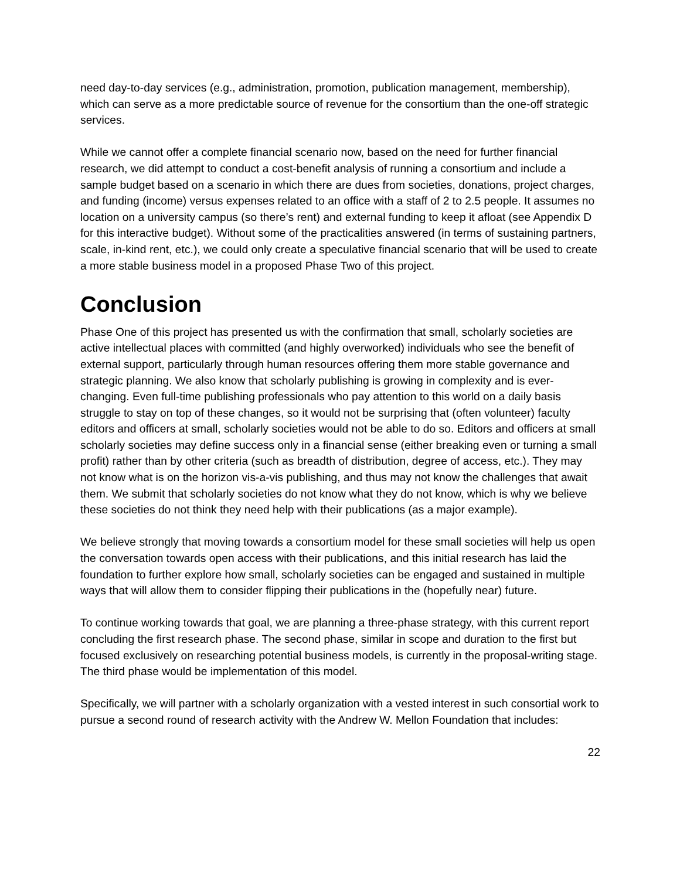need day-to-day services (e.g., administration, promotion, publication management, membership), which can serve as a more predictable source of revenue for the consortium than the one-off strategic services.
While we cannot offer a complete financial scenario now, based on the need for further financial research, we did attempt to conduct a cost-benefit analysis of running a consortium and include a sample budget based on a scenario in which there are dues from societies, donations, project charges, and funding (income) versus expenses related to an office with a staff of 2 to 2.5 people. It assumes no location on a university campus (so there’s rent) and external funding to keep it afloat (see Appendix D for this interactive budget). Without some of the practicalities answered (in terms of sustaining partners, scale, in-kind rent, etc.), we could only create a speculative financial scenario that will be used to create a more stable business model in a proposed Phase Two of this project.
Conclusion
Phase One of this project has presented us with the confirmation that small, scholarly societies are active intellectual places with committed (and highly overworked) individuals who see the benefit of external support, particularly through human resources offering them more stable governance and strategic planning. We also know that scholarly publishing is growing in complexity and is ever-changing. Even full-time publishing professionals who pay attention to this world on a daily basis struggle to stay on top of these changes, so it would not be surprising that (often volunteer) faculty editors and officers at small, scholarly societies would not be able to do so. Editors and officers at small scholarly societies may define success only in a financial sense (either breaking even or turning a small profit) rather than by other criteria (such as breadth of distribution, degree of access, etc.). They may not know what is on the horizon vis-a-vis publishing, and thus may not know the challenges that await them. We submit that scholarly societies do not know what they do not know, which is why we believe these societies do not think they need help with their publications (as a major example).
We believe strongly that moving towards a consortium model for these small societies will help us open the conversation towards open access with their publications, and this initial research has laid the foundation to further explore how small, scholarly societies can be engaged and sustained in multiple ways that will allow them to consider flipping their publications in the (hopefully near) future.
To continue working towards that goal, we are planning a three-phase strategy, with this current report concluding the first research phase. The second phase, similar in scope and duration to the first but focused exclusively on researching potential business models, is currently in the proposal-writing stage. The third phase would be implementation of this model.
Specifically, we will partner with a scholarly organization with a vested interest in such consortial work to pursue a second round of research activity with the Andrew W. Mellon Foundation that includes:
22